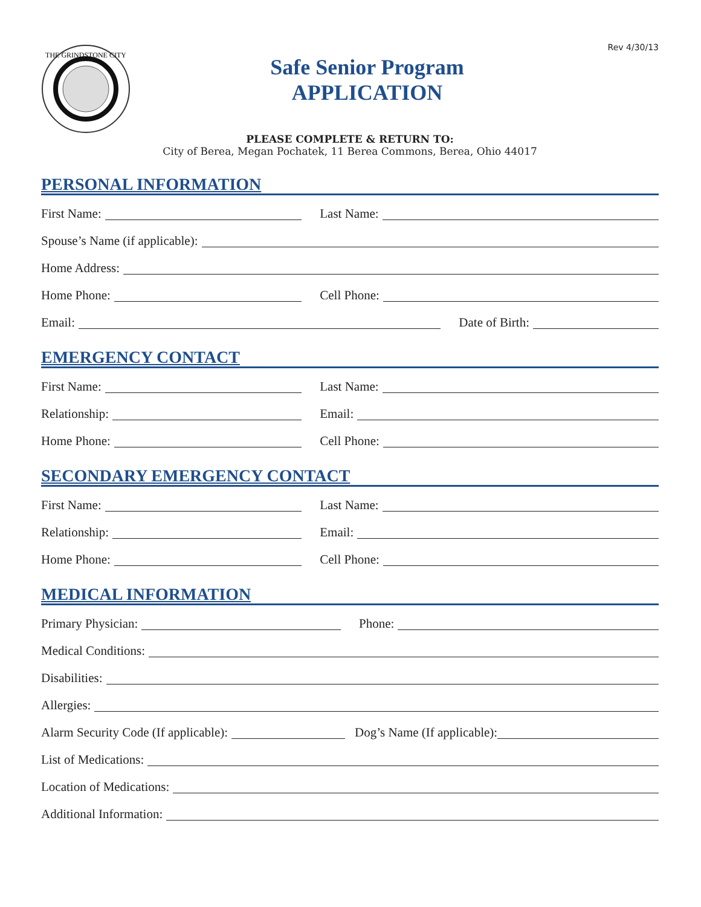Rev 4/30/13
THE GRINDSTONE CITY
Safe Senior Program
APPLICATION
PLEASE COMPLETE & RETURN TO:
City of Berea, Megan Pochatek, 11 Berea Commons, Berea, Ohio 44017
PERSONAL INFORMATION
First Name: Last Name:
Spouse’s Name (if applicable):
Home Address:
Home Phone: Cell Phone:
Email: Date of Birth:
EMERGENCY CONTACT
First Name: Last Name:
Relationship: Email:
Home Phone: Cell Phone:
SECONDARY EMERGENCY CONTACT
First Name: Last Name:
Relationship: Email:
Home Phone: Cell Phone:
MEDICAL INFORMATION
Primary Physician: Phone:
Medical Conditions:
Disabilities:
Allergies:
Alarm Security Code (If applicable):
Dog’s Name (If applicable):
List of Medications:
Location of Medications:
Additional Information: